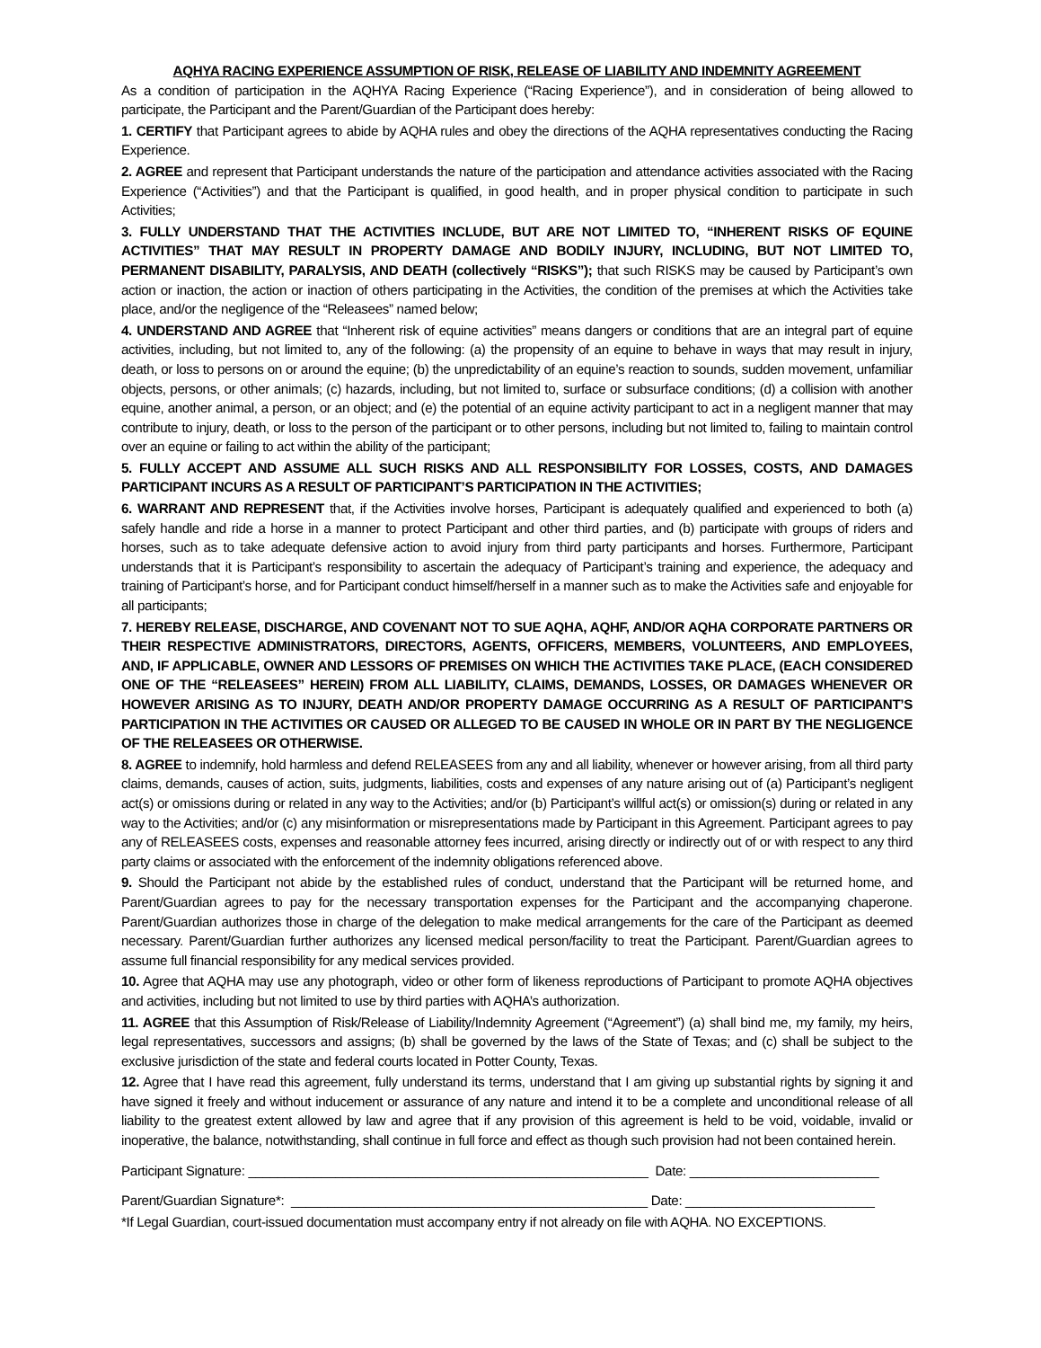AQHYA RACING EXPERIENCE ASSUMPTION OF RISK, RELEASE OF LIABILITY AND INDEMNITY AGREEMENT
As a condition of participation in the AQHYA Racing Experience (“Racing Experience”), and in consideration of being allowed to participate, the Participant and the Parent/Guardian of the Participant does hereby:
1. CERTIFY that Participant agrees to abide by AQHA rules and obey the directions of the AQHA representatives conducting the Racing Experience.
2. AGREE and represent that Participant understands the nature of the participation and attendance activities associated with the Racing Experience (“Activities”) and that the Participant is qualified, in good health, and in proper physical condition to participate in such Activities;
3. FULLY UNDERSTAND THAT THE ACTIVITIES INCLUDE, BUT ARE NOT LIMITED TO, “INHERENT RISKS OF EQUINE ACTIVITIES” THAT MAY RESULT IN PROPERTY DAMAGE AND BODILY INJURY, INCLUDING, BUT NOT LIMITED TO, PERMANENT DISABILITY, PARALYSIS, AND DEATH (collectively “RISKS”); that such RISKS may be caused by Participant’s own action or inaction, the action or inaction of others participating in the Activities, the condition of the premises at which the Activities take place, and/or the negligence of the “Releasees” named below;
4. UNDERSTAND AND AGREE that “Inherent risk of equine activities” means dangers or conditions that are an integral part of equine activities, including, but not limited to, any of the following: (a) the propensity of an equine to behave in ways that may result in injury, death, or loss to persons on or around the equine; (b) the unpredictability of an equine’s reaction to sounds, sudden movement, unfamiliar objects, persons, or other animals; (c) hazards, including, but not limited to, surface or subsurface conditions; (d) a collision with another equine, another animal, a person, or an object; and (e) the potential of an equine activity participant to act in a negligent manner that may contribute to injury, death, or loss to the person of the participant or to other persons, including but not limited to, failing to maintain control over an equine or failing to act within the ability of the participant;
5. FULLY ACCEPT AND ASSUME ALL SUCH RISKS AND ALL RESPONSIBILITY FOR LOSSES, COSTS, AND DAMAGES PARTICIPANT INCURS AS A RESULT OF PARTICIPANT’S PARTICIPATION IN THE ACTIVITIES;
6. WARRANT AND REPRESENT that, if the Activities involve horses, Participant is adequately qualified and experienced to both (a) safely handle and ride a horse in a manner to protect Participant and other third parties, and (b) participate with groups of riders and horses, such as to take adequate defensive action to avoid injury from third party participants and horses. Furthermore, Participant understands that it is Participant’s responsibility to ascertain the adequacy of Participant’s training and experience, the adequacy and training of Participant’s horse, and for Participant conduct himself/herself in a manner such as to make the Activities safe and enjoyable for all participants;
7. HEREBY RELEASE, DISCHARGE, AND COVENANT NOT TO SUE AQHA, AQHF, AND/OR AQHA CORPORATE PARTNERS OR THEIR RESPECTIVE ADMINISTRATORS, DIRECTORS, AGENTS, OFFICERS, MEMBERS, VOLUNTEERS, AND EMPLOYEES, AND, IF APPLICABLE, OWNER AND LESSORS OF PREMISES ON WHICH THE ACTIVITIES TAKE PLACE, (EACH CONSIDERED ONE OF THE “RELEASEES” HEREIN) FROM ALL LIABILITY, CLAIMS, DEMANDS, LOSSES, OR DAMAGES WHENEVER OR HOWEVER ARISING AS TO INJURY, DEATH AND/OR PROPERTY DAMAGE OCCURRING AS A RESULT OF PARTICIPANT’S PARTICIPATION IN THE ACTIVITIES OR CAUSED OR ALLEGED TO BE CAUSED IN WHOLE OR IN PART BY THE NEGLIGENCE OF THE RELEASEES OR OTHERWISE.
8. AGREE to indemnify, hold harmless and defend RELEASEES from any and all liability, whenever or however arising, from all third party claims, demands, causes of action, suits, judgments, liabilities, costs and expenses of any nature arising out of (a) Participant’s negligent act(s) or omissions during or related in any way to the Activities; and/or (b) Participant’s willful act(s) or omission(s) during or related in any way to the Activities; and/or (c) any misinformation or misrepresentations made by Participant in this Agreement. Participant agrees to pay any of RELEASEES costs, expenses and reasonable attorney fees incurred, arising directly or indirectly out of or with respect to any third party claims or associated with the enforcement of the indemnity obligations referenced above.
9. Should the Participant not abide by the established rules of conduct, understand that the Participant will be returned home, and Parent/Guardian agrees to pay for the necessary transportation expenses for the Participant and the accompanying chaperone. Parent/Guardian authorizes those in charge of the delegation to make medical arrangements for the care of the Participant as deemed necessary. Parent/Guardian further authorizes any licensed medical person/facility to treat the Participant. Parent/Guardian agrees to assume full financial responsibility for any medical services provided.
10. Agree that AQHA may use any photograph, video or other form of likeness reproductions of Participant to promote AQHA objectives and activities, including but not limited to use by third parties with AQHA’s authorization.
11. AGREE that this Assumption of Risk/Release of Liability/Indemnity Agreement (“Agreement”) (a) shall bind me, my family, my heirs, legal representatives, successors and assigns; (b) shall be governed by the laws of the State of Texas; and (c) shall be subject to the exclusive jurisdiction of the state and federal courts located in Potter County, Texas.
12. Agree that I have read this agreement, fully understand its terms, understand that I am giving up substantial rights by signing it and have signed it freely and without inducement or assurance of any nature and intend it to be a complete and unconditional release of all liability to the greatest extent allowed by law and agree that if any provision of this agreement is held to be void, voidable, invalid or inoperative, the balance, notwithstanding, shall continue in full force and effect as though such provision had not been contained herein.
Participant Signature: _______________________________________________________ Date: __________________________
Parent/Guardian Signature*: _________________________________________________ Date: __________________________
*If Legal Guardian, court-issued documentation must accompany entry if not already on file with AQHA. NO EXCEPTIONS.